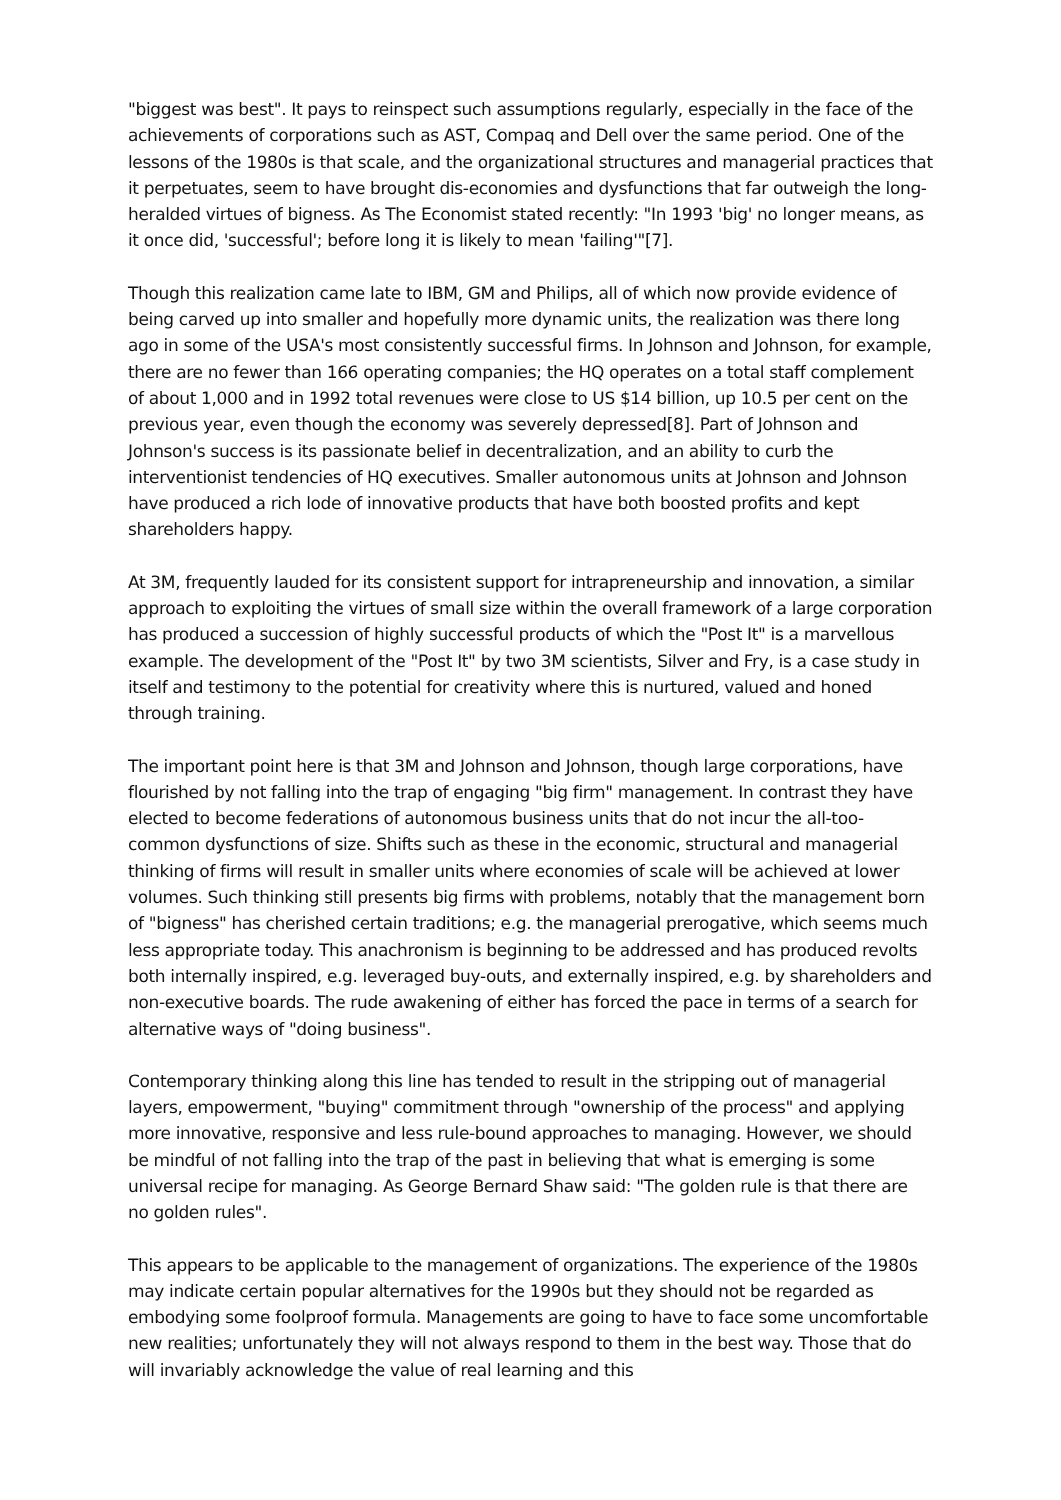"biggest was best". It pays to reinspect such assumptions regularly, especially in the face of the achievements of corporations such as AST, Compaq and Dell over the same period. One of the lessons of the 1980s is that scale, and the organizational structures and managerial practices that it perpetuates, seem to have brought dis-economies and dysfunctions that far outweigh the long-heralded virtues of bigness. As The Economist stated recently: "In 1993 'big' no longer means, as it once did, 'successful'; before long it is likely to mean 'failing'"[7].
Though this realization came late to IBM, GM and Philips, all of which now provide evidence of being carved up into smaller and hopefully more dynamic units, the realization was there long ago in some of the USA's most consistently successful firms. In Johnson and Johnson, for example, there are no fewer than 166 operating companies; the HQ operates on a total staff complement of about 1,000 and in 1992 total revenues were close to US $14 billion, up 10.5 per cent on the previous year, even though the economy was severely depressed[8]. Part of Johnson and Johnson's success is its passionate belief in decentralization, and an ability to curb the interventionist tendencies of HQ executives. Smaller autonomous units at Johnson and Johnson have produced a rich lode of innovative products that have both boosted profits and kept shareholders happy.
At 3M, frequently lauded for its consistent support for intrapreneurship and innovation, a similar approach to exploiting the virtues of small size within the overall framework of a large corporation has produced a succession of highly successful products of which the "Post It" is a marvellous example. The development of the "Post It" by two 3M scientists, Silver and Fry, is a case study in itself and testimony to the potential for creativity where this is nurtured, valued and honed through training.
The important point here is that 3M and Johnson and Johnson, though large corporations, have flourished by not falling into the trap of engaging "big firm" management. In contrast they have elected to become federations of autonomous business units that do not incur the all-too-common dysfunctions of size. Shifts such as these in the economic, structural and managerial thinking of firms will result in smaller units where economies of scale will be achieved at lower volumes. Such thinking still presents big firms with problems, notably that the management born of "bigness" has cherished certain traditions; e.g. the managerial prerogative, which seems much less appropriate today. This anachronism is beginning to be addressed and has produced revolts both internally inspired, e.g. leveraged buy-outs, and externally inspired, e.g. by shareholders and non-executive boards. The rude awakening of either has forced the pace in terms of a search for alternative ways of "doing business".
Contemporary thinking along this line has tended to result in the stripping out of managerial layers, empowerment, "buying" commitment through "ownership of the process" and applying more innovative, responsive and less rule-bound approaches to managing. However, we should be mindful of not falling into the trap of the past in believing that what is emerging is some universal recipe for managing. As George Bernard Shaw said: "The golden rule is that there are no golden rules".
This appears to be applicable to the management of organizations. The experience of the 1980s may indicate certain popular alternatives for the 1990s but they should not be regarded as embodying some foolproof formula. Managements are going to have to face some uncomfortable new realities; unfortunately they will not always respond to them in the best way. Those that do will invariably acknowledge the value of real learning and this